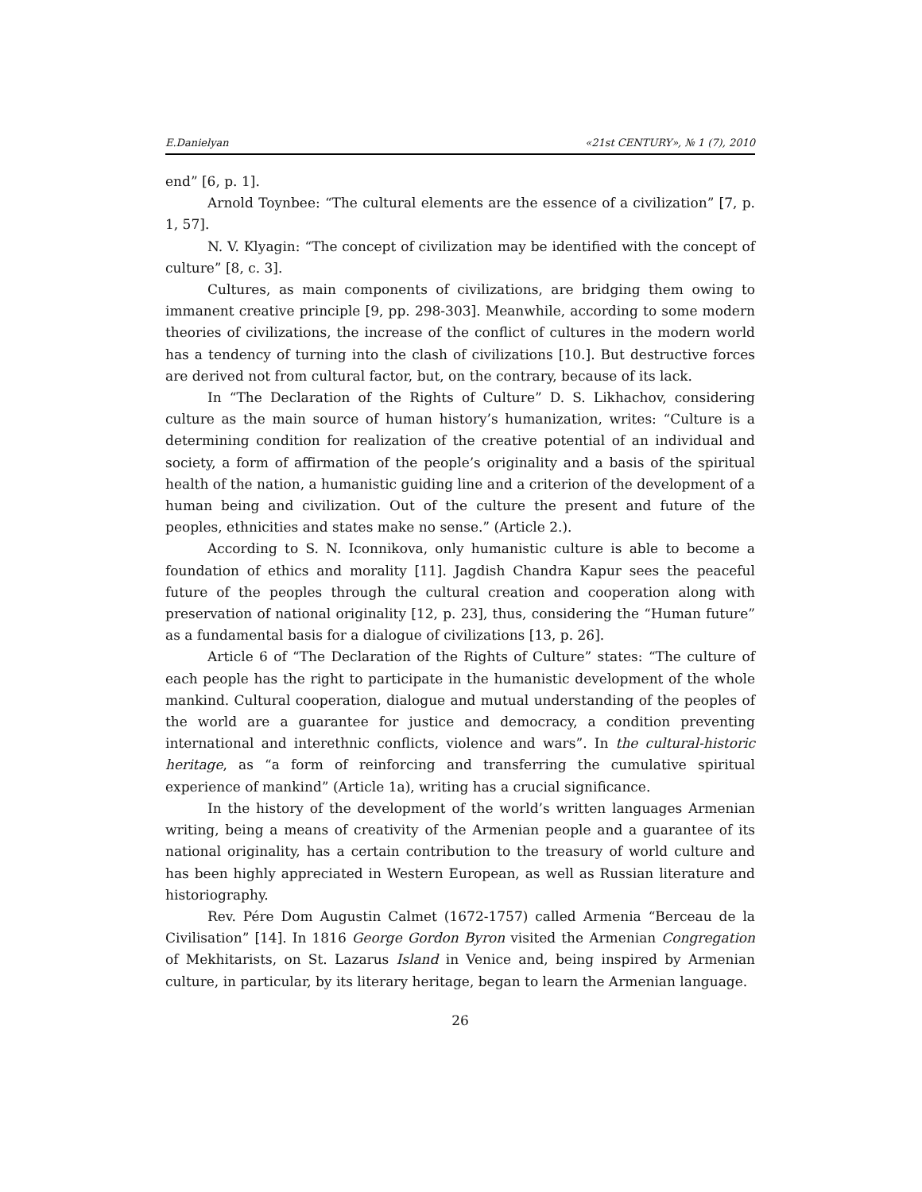E.Danielyan «21st CENTURY», № 1 (7), 2010
end” [6, p. 1].
Arnold Toynbee: “The cultural elements are the essence of a civilization” [7, p. 1, 57].
N. V. Klyagin: “The concept of civilization may be identified with the concept of culture” [8, c. 3].
Cultures, as main components of civilizations, are bridging them owing to immanent creative principle [9, pp. 298-303]. Meanwhile, according to some modern theories of civilizations, the increase of the conflict of cultures in the modern world has a tendency of turning into the clash of civilizations [10.]. But destructive forces are derived not from cultural factor, but, on the contrary, because of its lack.
In “The Declaration of the Rights of Culture” D. S. Likhachov, considering culture as the main source of human history’s humanization, writes: “Culture is a determining condition for realization of the creative potential of an individual and society, a form of affirmation of the people’s originality and a basis of the spiritual health of the nation, a humanistic guiding line and a criterion of the development of a human being and civilization. Out of the culture the present and future of the peoples, ethnicities and states make no sense.” (Article 2.).
According to S. N. Iconnikova, only humanistic culture is able to become a foundation of ethics and morality [11]. Jagdish Chandra Kapur sees the peaceful future of the peoples through the cultural creation and cooperation along with preservation of national originality [12, p. 23], thus, considering the “Human future” as a fundamental basis for a dialogue of civilizations [13, p. 26].
Article 6 of “The Declaration of the Rights of Culture” states: “The culture of each people has the right to participate in the humanistic development of the whole mankind. Cultural cooperation, dialogue and mutual understanding of the peoples of the world are a guarantee for justice and democracy, a condition preventing international and interethnic conflicts, violence and wars”. In the cultural-historic heritage, as “a form of reinforcing and transferring the cumulative spiritual experience of mankind” (Article 1a), writing has a crucial significance.
In the history of the development of the world’s written languages Armenian writing, being a means of creativity of the Armenian people and a guarantee of its national originality, has a certain contribution to the treasury of world culture and has been highly appreciated in Western European, as well as Russian literature and historiography.
Rev. Pére Dom Augustin Calmet (1672-1757) called Armenia “Berceau de la Civilisation” [14]. In 1816 George Gordon Byron visited the Armenian Congregation of Mekhitarists, on St. Lazarus Island in Venice and, being inspired by Armenian culture, in particular, by its literary heritage, began to learn the Armenian language.
26